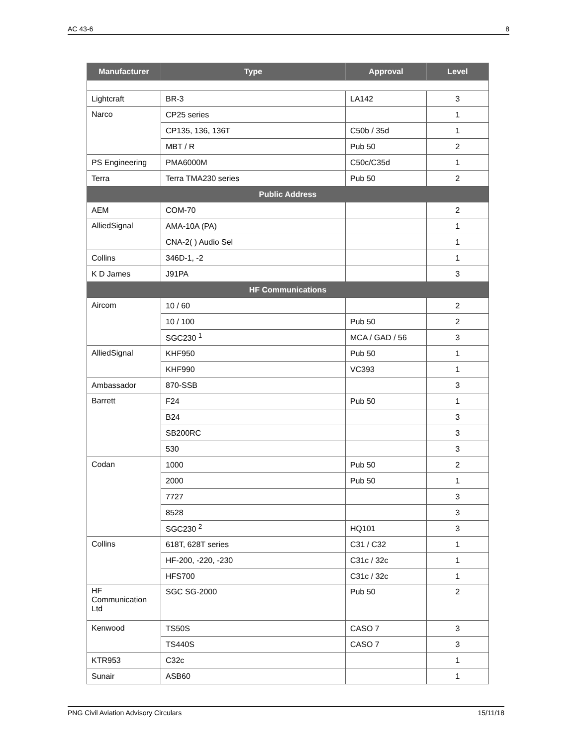AC 43-6 8
| Manufacturer | Type | Approval | Level |
| --- | --- | --- | --- |
| Lightcraft | BR-3 | LA142 | 3 |
| Narco | CP25 series | | 1 |
| | CP135, 136, 136T | C50b / 35d | 1 |
| | MBT / R | Pub 50 | 2 |
| PS Engineering | PMA6000M | C50c/C35d | 1 |
| Terra | Terra TMA230 series | Pub 50 | 2 |
| Public Address | | | |
| AEM | COM-70 | | 2 |
| AlliedSignal | AMA-10A (PA) | | 1 |
| | CNA-2( ) Audio Sel | | 1 |
| Collins | 346D-1, -2 | | 1 |
| K D James | J91PA | | 3 |
| HF Communications | | | |
| Aircom | 10 / 60 | | 2 |
| | 10 / 100 | Pub 50 | 2 |
| | SGC230 <sup>1</sup> | MCA / GAD / 56 | 3 |
| AlliedSignal | KHF950 | Pub 50 | 1 |
| | KHF990 | VC393 | 1 |
| Ambassador | 870-SSB | | 3 |
| Barrett | F24 | Pub 50 | 1 |
| | B24 | | 3 |
| | SB200RC | | 3 |
| | 530 | | 3 |
| Codan | 1000 | Pub 50 | 2 |
| | 2000 | Pub 50 | 1 |
| | 7727 | | 3 |
| | 8528 | | 3 |
| | SGC230 <sup>2</sup> | HQ101 | 3 |
| Collins | 618T, 628T series | C31 / C32 | 1 |
| | HF-200, -220, -230 | C31c / 32c | 1 |
| | HFS700 | C31c / 32c | 1 |
| HF Communication Ltd | SGC SG-2000 | Pub 50 | 2 |
| Kenwood | TS50S | CASO 7 | 3 |
| | TS440S | CASO 7 | 3 |
| KTR953 | C32c | | 1 |
| Sunair | ASB60 | | 1 |
PNG Civil Aviation Advisory Circulars 15/11/18